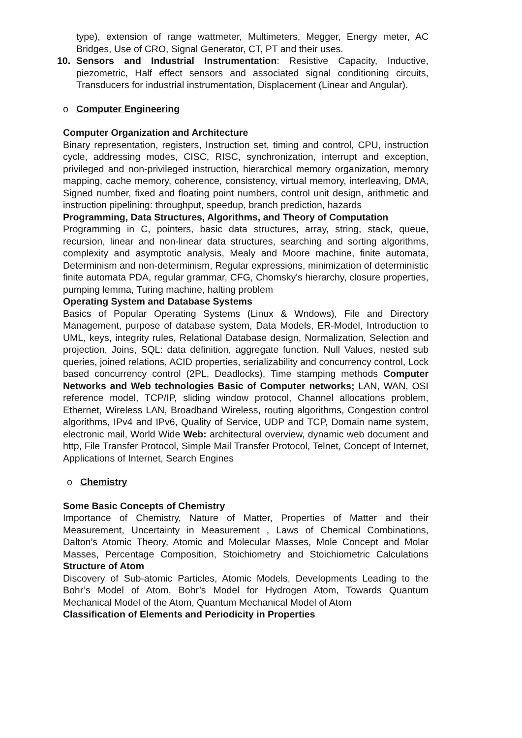type), extension of range wattmeter, Multimeters, Megger, Energy meter, AC Bridges, Use of CRO, Signal Generator, CT, PT and their uses.
10.
Sensors and Industrial Instrumentation: Resistive Capacity, Inductive, piezometric, Half effect sensors and associated signal conditioning circuits, Transducers for industrial instrumentation, Displacement (Linear and Angular).
o Computer Engineering
Computer Organization and Architecture
Binary representation, registers, Instruction set, timing and control, CPU, instruction cycle, addressing modes, CISC, RISC, synchronization, interrupt and exception, privileged and non-privileged instruction, hierarchical memory organization, memory mapping, cache memory, coherence, consistency, virtual memory, interleaving, DMA, Signed number, fixed and floating point numbers, control unit design, arithmetic and instruction pipelining: throughput, speedup, branch prediction, hazards
Programming, Data Structures, Algorithms, and Theory of Computation
Programming in C, pointers, basic data structures, array, string, stack, queue, recursion, linear and non-linear data structures, searching and sorting algorithms, complexity and asymptotic analysis, Mealy and Moore machine, finite automata, Determinism and non-determinism, Regular expressions, minimization of deterministic finite automata PDA, regular grammar, CFG, Chomsky's hierarchy, closure properties, pumping lemma, Turing machine, halting problem
Operating System and Database Systems
Basics of Popular Operating Systems (Linux & Wndows), File and Directory Management, purpose of database system, Data Models, ER-Model, Introduction to UML, keys, integrity rules, Relational Database design, Normalization, Selection and projection, Joins, SQL: data definition, aggregate function, Null Values, nested sub queries, joined relations, ACID properties, serializability and concurrency control, Lock based concurrency control (2PL, Deadlocks), Time stamping methods Computer Networks and Web technologies Basic of Computer networks; LAN, WAN, OSI reference model, TCP/IP, sliding window protocol, Channel allocations problem, Ethernet, Wireless LAN, Broadband Wireless, routing algorithms, Congestion control algorithms, IPv4 and IPv6, Quality of Service, UDP and TCP, Domain name system, electronic mail, World Wide Web: architectural overview, dynamic web document and http, File Transfer Protocol, Simple Mail Transfer Protocol, Telnet, Concept of Internet, Applications of Internet, Search Engines
o Chemistry
Some Basic Concepts of Chemistry
Importance of Chemistry, Nature of Matter, Properties of Matter and their Measurement, Uncertainty in Measurement , Laws of Chemical Combinations, Dalton’s Atomic Theory, Atomic and Molecular Masses, Mole Concept and Molar Masses, Percentage Composition, Stoichiometry and Stoichiometric Calculations Structure of Atom
Discovery of Sub-atomic Particles, Atomic Models, Developments Leading to the Bohr’s Model of Atom, Bohr’s Model for Hydrogen Atom, Towards Quantum Mechanical Model of the Atom, Quantum Mechanical Model of Atom
Classification of Elements and Periodicity in Properties